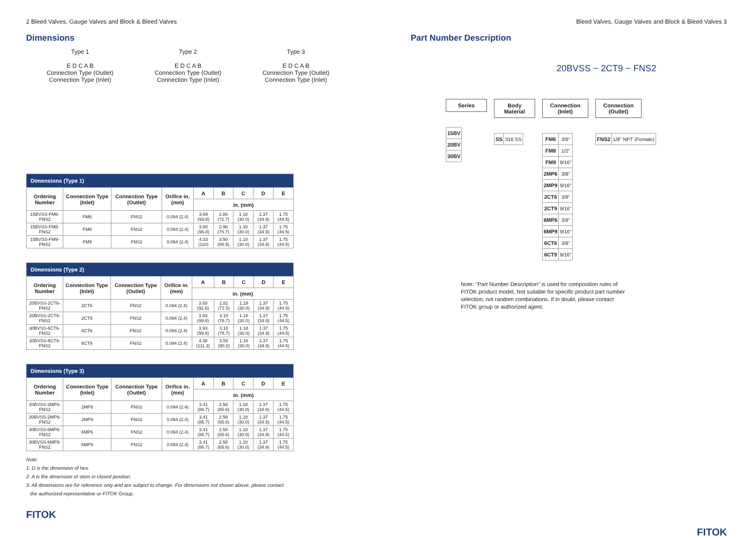2 Bleed Valves, Gauge Valves and Block & Bleed Valves
Dimensions
Type 1
E D C A B
Connection Type (Outlet)
Connection Type (Inlet)
Type 2
E D C A B
Connection Type (Outlet)
Connection Type (Inlet)
Type 3
E D C A B
Connection Type (Outlet)
Connection Type (Inlet)
| Dimensions (Type 1) | | | | | | | | |
| Ordering Number | Connection Type (Inlet) | Connection Type (Outlet) | Orifice in. (mm) | A | B | C | D | E |
| | | | | in. (mm) | | | | |
| 15BVSS-FM6-FNS2 | FM6 | FNS2 | 0.094 (2.4) | 3.69 (93.8) | 2.86 (72.7) | 1.18 (30.0) | 1.37 (34.9) | 1.75 (44.5) |
| 15BVSS-FM8-FNS2 | FM8 | FNS2 | 0.094 (2.4) | 3.80 (96.8) | 2.98 (75.7) | 1.18 (30.0) | 1.37 (34.9) | 1.75 (44.5) |
| 15BVSS-FM9-FNS2 | FM9 | FNS2 | 0.094 (2.4) | 4.33 (110) | 3.50 (88.9) | 1.18 (30.0) | 1.37 (34.9) | 1.75 (44.5) |
| Dimensions (Type 2) | | | | | | | | |
| Ordering Number | Connection Type (Inlet) | Connection Type (Outlet) | Orifice in. (mm) | A | B | C | D | E |
| | | | | in. (mm) | | | | |
| 20BVSS-2CT6-FNS2 | 2CT6 | FNS2 | 0.094 (2.4) | 3.65 (92.6) | 2.81 (71.5) | 1.18 (30.0) | 1.37 (34.9) | 1.75 (44.5) |
| 20BVSS-2CT9-FNS2 | 2CT9 | FNS2 | 0.094 (2.4) | 3.93 (99.8) | 3.10 (78.7) | 1.18 (30.0) | 1.37 (34.9) | 1.75 (44.5) |
| 30BVSS-6CT6-FNS2 | 6CT6 | FNS2 | 0.094 (2.4) | 3.93 (99.8) | 3.10 (78.7) | 1.18 (30.0) | 1.37 (34.9) | 1.75 (44.5) |
| 30BVSS-6CT9-FNS2 | 6CT9 | FNS2 | 0.094 (2.4) | 4.38 (111.3) | 3.55 (90.2) | 1.18 (30.0) | 1.37 (34.9) | 1.75 (44.5) |
| Dimensions (Type 3) | | | | | | | | |
| Ordering Number | Connection Type (Inlet) | Connection Type (Outlet) | Orifice in. (mm) | A | B | C | D | E |
| | | | | in. (mm) | | | | |
| 20BVSS-2MP6-FNS2 | 2MP6 | FNS2 | 0.094 (2.4) | 3.41 (86.7) | 2.58 (65.6) | 1.18 (30.0) | 1.37 (34.9) | 1.75 (44.5) |
| 20BVSS-2MP9-FNS2 | 2MP9 | FNS2 | 0.094 (2.4) | 3.41 (86.7) | 2.58 (65.6) | 1.18 (30.0) | 1.37 (34.9) | 1.75 (44.5) |
| 30BVSS-6MP6-FNS2 | 6MP6 | FNS2 | 0.094 (2.4) | 3.41 (86.7) | 2.58 (65.6) | 1.18 (30.0) | 1.37 (34.9) | 1.75 (44.5) |
| 30BVSS-6MP9-FNS2 | 6MP9 | FNS2 | 0.094 (2.4) | 3.41 (86.7) | 2.58 (65.6) | 1.18 (30.0) | 1.37 (34.9) | 1.75 (44.5) |
Note:
1. D is the dimension of hex.
2. A is the dimension of stem in closed position.
3. All dimensions are for reference only and are subject to change. For dimensions not shown above, please contact
the authorized representative or FITOK Group.
FITOK
Bleed Valves, Gauge Valves and Block & Bleed Valves 3
Part Number Description
20BVSS − 2CT9 − FNS2
Series
| 15BV |
| --- |
| 20BV |
| 30BV |
Body Material
| SS | 316 SS |
Connection (Inlet)
| FM6 | 3/8" |
| FM8 | 1/2" |
| FM9 | 9/16" |
| 2MP6 | 3/8" |
| 2MP9 | 9/16" |
| 2CT6 | 3/8" |
| 2CT9 | 9/16" |
| 6MP6 | 3/8" |
| 6MP9 | 9/16" |
| 6CT6 | 3/8" |
| 6CT9 | 9/16" |
Connection (Outlet)
| FNS2 | 1/8" NPT (Female) |
Note: "Part Number Description" is used for composition rules of FITOK product model, Not suitable for specific product part number selection, not random combinations. If in doubt, please contact FITOK group or authorized agent.
FITOK